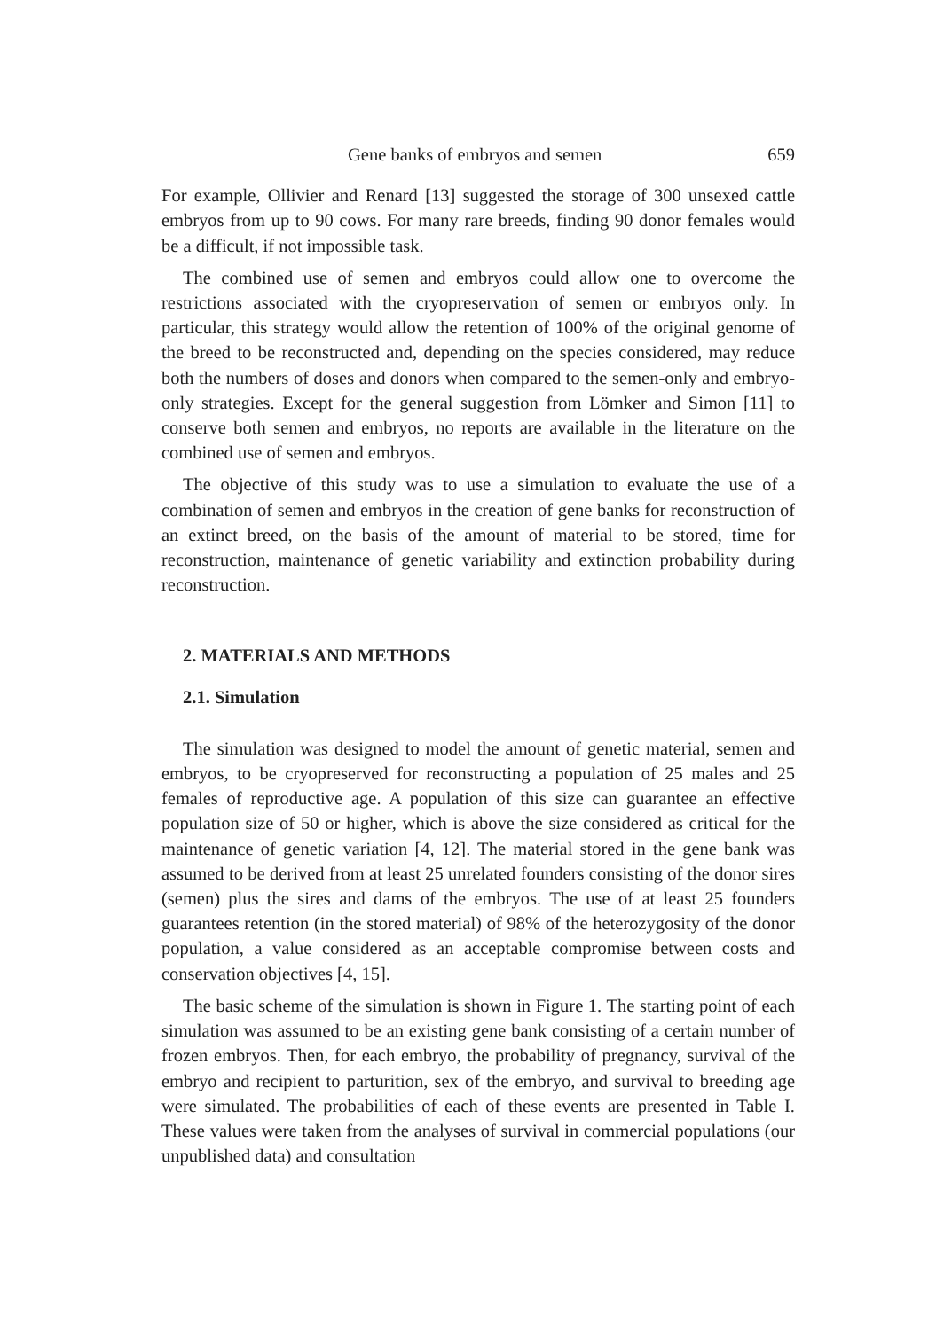Gene banks of embryos and semen 659
For example, Ollivier and Renard [13] suggested the storage of 300 unsexed cattle embryos from up to 90 cows. For many rare breeds, finding 90 donor females would be a difficult, if not impossible task.
The combined use of semen and embryos could allow one to overcome the restrictions associated with the cryopreservation of semen or embryos only. In particular, this strategy would allow the retention of 100% of the original genome of the breed to be reconstructed and, depending on the species considered, may reduce both the numbers of doses and donors when compared to the semen-only and embryo-only strategies. Except for the general suggestion from Lömker and Simon [11] to conserve both semen and embryos, no reports are available in the literature on the combined use of semen and embryos.
The objective of this study was to use a simulation to evaluate the use of a combination of semen and embryos in the creation of gene banks for reconstruction of an extinct breed, on the basis of the amount of material to be stored, time for reconstruction, maintenance of genetic variability and extinction probability during reconstruction.
2. MATERIALS AND METHODS
2.1. Simulation
The simulation was designed to model the amount of genetic material, semen and embryos, to be cryopreserved for reconstructing a population of 25 males and 25 females of reproductive age. A population of this size can guarantee an effective population size of 50 or higher, which is above the size considered as critical for the maintenance of genetic variation [4, 12]. The material stored in the gene bank was assumed to be derived from at least 25 unrelated founders consisting of the donor sires (semen) plus the sires and dams of the embryos. The use of at least 25 founders guarantees retention (in the stored material) of 98% of the heterozygosity of the donor population, a value considered as an acceptable compromise between costs and conservation objectives [4, 15].
The basic scheme of the simulation is shown in Figure 1. The starting point of each simulation was assumed to be an existing gene bank consisting of a certain number of frozen embryos. Then, for each embryo, the probability of pregnancy, survival of the embryo and recipient to parturition, sex of the embryo, and survival to breeding age were simulated. The probabilities of each of these events are presented in Table I. These values were taken from the analyses of survival in commercial populations (our unpublished data) and consultation